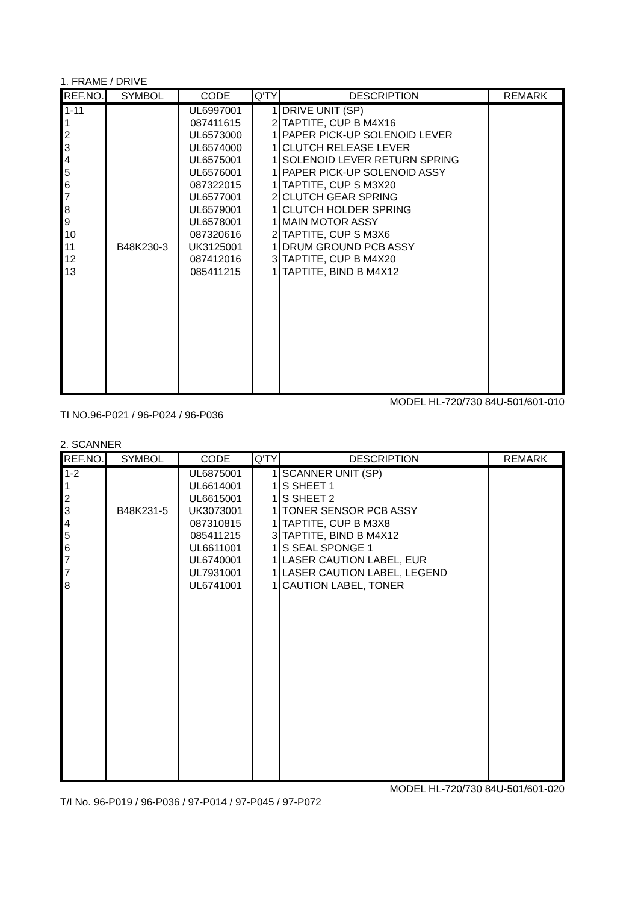1. FRAME / DRIVE
| REF.NO. | SYMBOL | CODE | Q'TY | DESCRIPTION | REMARK |
| --- | --- | --- | --- | --- | --- |
| 1-11 | | UL6997001 | 1 | DRIVE UNIT (SP) | |
| 1 | | 087411615 | 2 | TAPTITE, CUP B M4X16 | |
| 2 | | UL6573000 | 1 | PAPER PICK-UP SOLENOID LEVER | |
| 3 | | UL6574000 | 1 | CLUTCH RELEASE LEVER | |
| 4 | | UL6575001 | 1 | SOLENOID LEVER RETURN SPRING | |
| 5 | | UL6576001 | 1 | PAPER PICK-UP SOLENOID ASSY | |
| 6 | | 087322015 | 1 | TAPTITE, CUP S M3X20 | |
| 7 | | UL6577001 | 2 | CLUTCH GEAR SPRING | |
| 8 | | UL6579001 | 1 | CLUTCH HOLDER SPRING | |
| 9 | | UL6578001 | 1 | MAIN MOTOR ASSY | |
| 10 | | 087320616 | 2 | TAPTITE, CUP S M3X6 | |
| 11 | B48K230-3 | UK3125001 | 1 | DRUM GROUND PCB ASSY | |
| 12 | | 087412016 | 3 | TAPTITE, CUP B M4X20 | |
| 13 | | 085411215 | 1 | TAPTITE, BIND B M4X12 | |
MODEL HL-720/730 84U-501/601-010
TI NO.96-P021 / 96-P024 / 96-P036
2. SCANNER
| REF.NO. | SYMBOL | CODE | Q'TY | DESCRIPTION | REMARK |
| --- | --- | --- | --- | --- | --- |
| 1-2 | | UL6875001 | 1 | SCANNER UNIT (SP) | |
| 1 | | UL6614001 | 1 | S SHEET 1 | |
| 2 | | UL6615001 | 1 | S SHEET 2 | |
| 3 | B48K231-5 | UK3073001 | 1 | TONER SENSOR PCB ASSY | |
| 4 | | 087310815 | 1 | TAPTITE, CUP B M3X8 | |
| 5 | | 085411215 | 3 | TAPTITE, BIND B M4X12 | |
| 6 | | UL6611001 | 1 | S SEAL SPONGE 1 | |
| 7 | | UL6740001 | 1 | LASER CAUTION LABEL, EUR | |
| 7 | | UL7931001 | 1 | LASER CAUTION LABEL, LEGEND | |
| 8 | | UL6741001 | 1 | CAUTION LABEL, TONER | |
MODEL HL-720/730 84U-501/601-020
T/I No. 96-P019 / 96-P036 / 97-P014 / 97-P045 / 97-P072